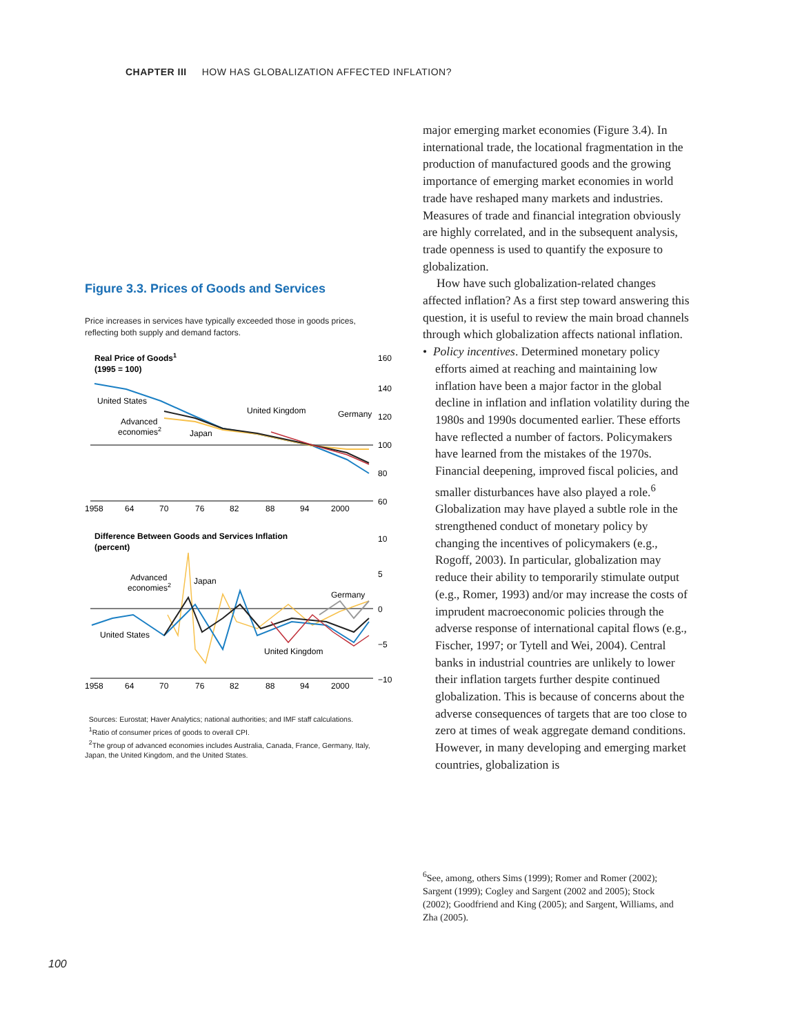CHAPTER III HOW HAS GLOBALIZATION AFFECTED INFLATION?
Figure 3.3. Prices of Goods and Services
Price increases in services have typically exceeded those in goods prices, reflecting both supply and demand factors.
Real Price of Goods1
(1995 = 100)
160
140
120
100
80
60
United States
Advanced
economies2
Japan
United Kingdom
Germany
1958
64
70
76
82
88
94
2000
Difference Between Goods and Services Inflation
(percent)
10
5
0
−5
−10
Advanced
economies2
Japan
Germany
United States
United Kingdom
1958
64
70
76
82
88
94
2000
Sources: Eurostat; Haver Analytics; national authorities; and IMF staff calculations.
<sup>1</sup> Ratio of consumer prices of goods to overall CPI.
<sup>2</sup> The group of advanced economies includes Australia, Canada, France, Germany, Italy, Japan, the United Kingdom, and the United States.
major emerging market economies (Figure 3.4). In international trade, the locational fragmentation in the production of manufactured goods and the growing importance of emerging market economies in world trade have reshaped many markets and industries. Measures of trade and financial integration obviously are highly correlated, and in the subsequent analysis, trade openness is used to quantify the exposure to globalization.
How have such globalization-related changes affected inflation? As a first step toward answering this question, it is useful to review the main broad channels through which globalization affects national inflation.
• Policy incentives. Determined monetary policy efforts aimed at reaching and maintaining low inflation have been a major factor in the global decline in inflation and inflation volatility during the 1980s and 1990s documented earlier. These efforts have reflected a number of factors. Policymakers have learned from the mistakes of the 1970s. Financial deepening, improved fiscal policies, and smaller disturbances have also played a role.<sup>6</sup> Globalization may have played a subtle role in the strengthened conduct of monetary policy by changing the incentives of policymakers (e.g., Rogoff, 2003). In particular, globalization may reduce their ability to temporarily stimulate output (e.g., Romer, 1993) and/or may increase the costs of imprudent macroeconomic policies through the adverse response of international capital flows (e.g., Fischer, 1997; or Tytell and Wei, 2004). Central banks in industrial countries are unlikely to lower their inflation targets further despite continued globalization. This is because of concerns about the adverse consequences of targets that are too close to zero at times of weak aggregate demand conditions. However, in many developing and emerging market countries, globalization is
<sup>6</sup> See, among, others Sims (1999); Romer and Romer (2002); Sargent (1999); Cogley and Sargent (2002 and 2005); Stock (2002); Goodfriend and King (2005); and Sargent, Williams, and Zha (2005).
100